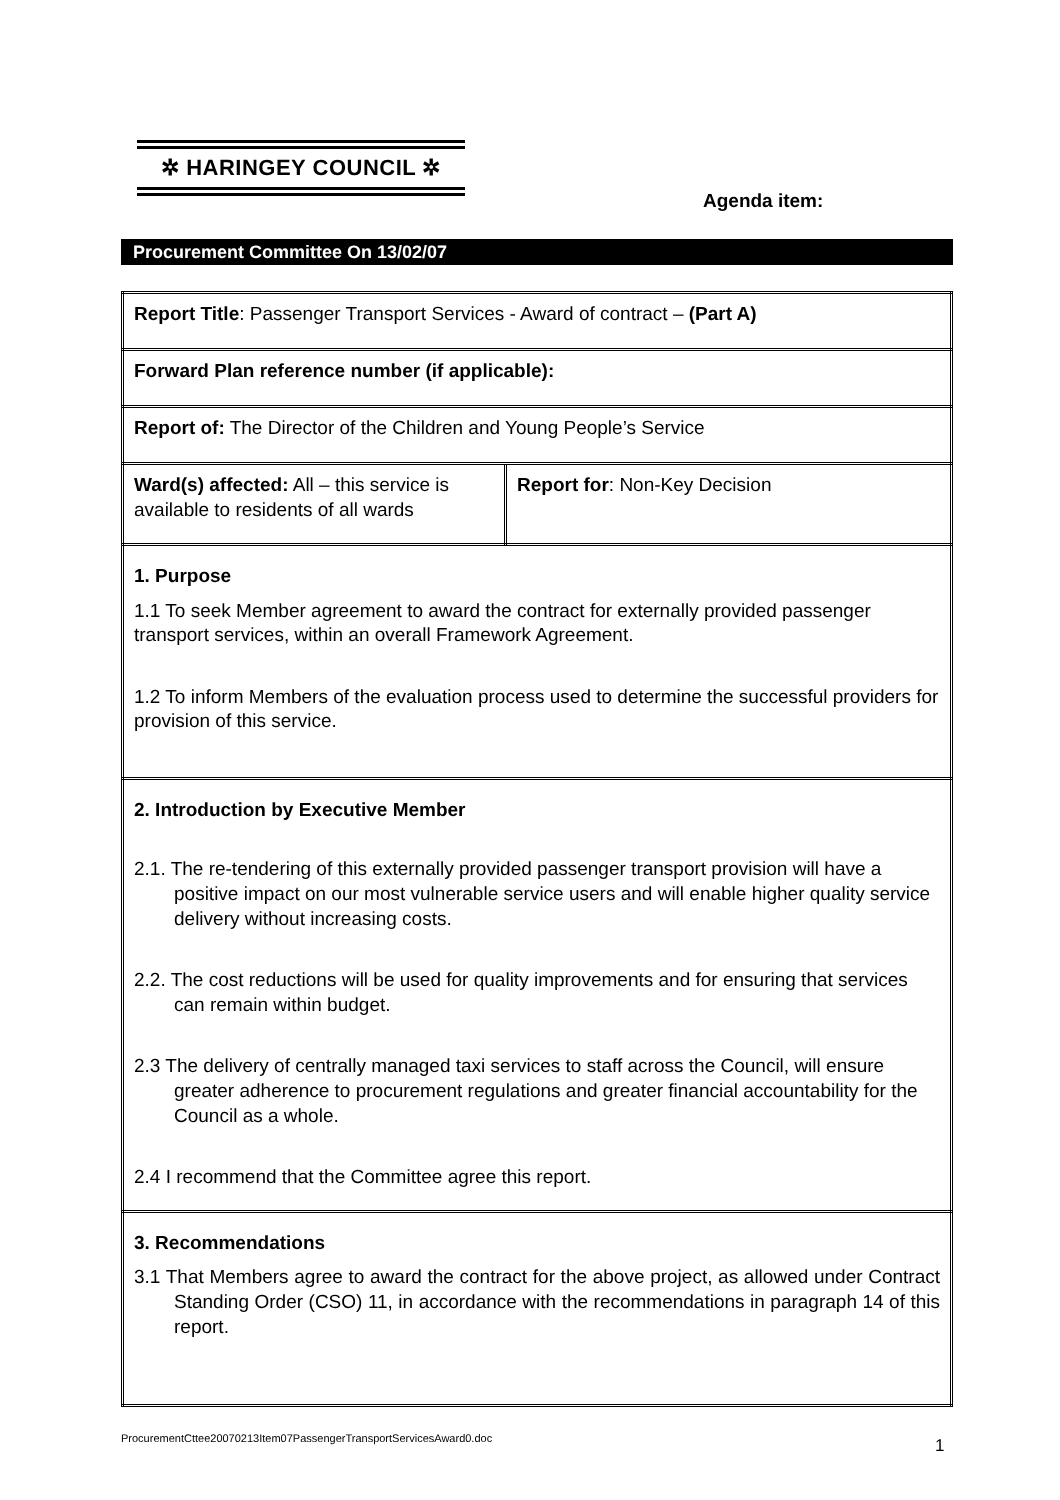✲ HARINGEY COUNCIL ✲
Agenda item:
Procurement Committee On 13/02/07
| Report Title : Passenger Transport Services - Award of contract – (Part A) | |
| Forward Plan reference number (if applicable): | |
| Report of: The Director of the Children and Young People’s Service | |
| Ward(s) affected: All – this service is available to residents of all wards | Report for : Non-Key Decision |
| 1. Purpose 1.1 To seek Member agreement to award the contract for externally provided passenger transport services, within an overall Framework Agreement. 1.2 To inform Members of the evaluation process used to determine the successful providers for provision of this service. | |
| 2. Introduction by Executive Member 2.1. The re-tendering of this externally provided passenger transport provision will have a positive impact on our most vulnerable service users and will enable higher quality service delivery without increasing costs. 2.2. The cost reductions will be used for quality improvements and for ensuring that services can remain within budget. 2.3 The delivery of centrally managed taxi services to staff across the Council, will ensure greater adherence to procurement regulations and greater financial accountability for the Council as a whole. 2.4 I recommend that the Committee agree this report. | |
| 3. Recommendations 3.1 That Members agree to award the contract for the above project, as allowed under Contract Standing Order (CSO) 11, in accordance with the recommendations in paragraph 14 of this report. | |
ProcurementCttee20070213Item07PassengerTransportServicesAward0.doc
1